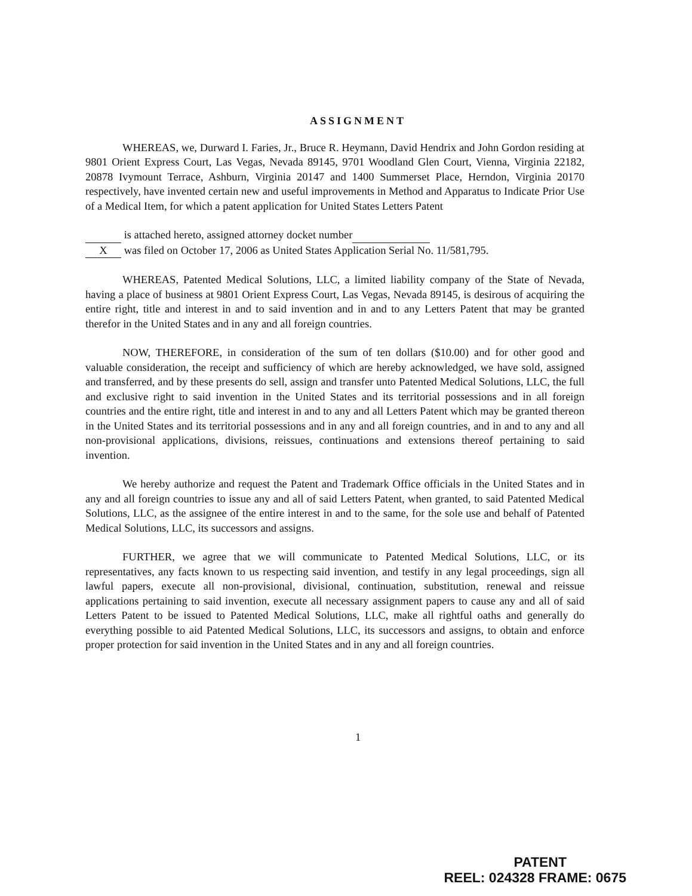ASSIGNMENT
WHEREAS, we, Durward I. Faries, Jr., Bruce R. Heymann, David Hendrix and John Gordon residing at 9801 Orient Express Court, Las Vegas, Nevada 89145, 9701 Woodland Glen Court, Vienna, Virginia 22182, 20878 Ivymount Terrace, Ashburn, Virginia 20147 and 1400 Summerset Place, Herndon, Virginia 20170 respectively, have invented certain new and useful improvements in Method and Apparatus to Indicate Prior Use of a Medical Item, for which a patent application for United States Letters Patent
is attached hereto, assigned attorney docket number
X was filed on October 17, 2006 as United States Application Serial No. 11/581,795.
WHEREAS, Patented Medical Solutions, LLC, a limited liability company of the State of Nevada, having a place of business at 9801 Orient Express Court, Las Vegas, Nevada 89145, is desirous of acquiring the entire right, title and interest in and to said invention and in and to any Letters Patent that may be granted therefor in the United States and in any and all foreign countries.
NOW, THEREFORE, in consideration of the sum of ten dollars ($10.00) and for other good and valuable consideration, the receipt and sufficiency of which are hereby acknowledged, we have sold, assigned and transferred, and by these presents do sell, assign and transfer unto Patented Medical Solutions, LLC, the full and exclusive right to said invention in the United States and its territorial possessions and in all foreign countries and the entire right, title and interest in and to any and all Letters Patent which may be granted thereon in the United States and its territorial possessions and in any and all foreign countries, and in and to any and all non-provisional applications, divisions, reissues, continuations and extensions thereof pertaining to said invention.
We hereby authorize and request the Patent and Trademark Office officials in the United States and in any and all foreign countries to issue any and all of said Letters Patent, when granted, to said Patented Medical Solutions, LLC, as the assignee of the entire interest in and to the same, for the sole use and behalf of Patented Medical Solutions, LLC, its successors and assigns.
FURTHER, we agree that we will communicate to Patented Medical Solutions, LLC, or its representatives, any facts known to us respecting said invention, and testify in any legal proceedings, sign all lawful papers, execute all non-provisional, divisional, continuation, substitution, renewal and reissue applications pertaining to said invention, execute all necessary assignment papers to cause any and all of said Letters Patent to be issued to Patented Medical Solutions, LLC, make all rightful oaths and generally do everything possible to aid Patented Medical Solutions, LLC, its successors and assigns, to obtain and enforce proper protection for said invention in the United States and in any and all foreign countries.
1
PATENT
REEL: 024328 FRAME: 0675